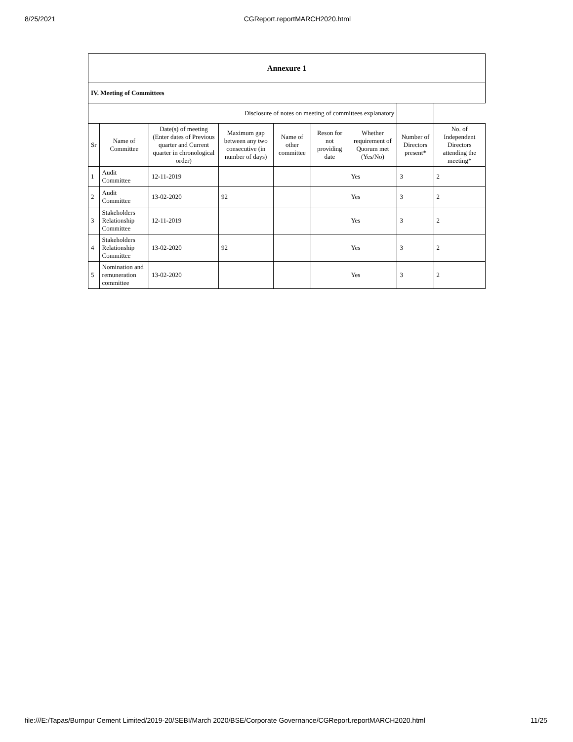8/25/2021 CGReport.reportMARCH2020.html
| Annexure 1 | | | | | | | | |
| IV. Meeting of Committees | | | | | | | | |
| Disclosure of notes on meeting of committees explanatory | | | | | | | | |
| Sr | Name of Committee | Date(s) of meeting (Enter dates of Previous quarter and Current quarter in chronological order) | Maximum gap between any two consecutive (in number of days) | Name of other committee | Reson for not providing date | Whether requirement of Quorum met (Yes/No) | Number of Directors present* | No. of Independent Directors attending the meeting* |
| 1 | Audit Committee | 12-11-2019 | | | | Yes | 3 | 2 |
| 2 | Audit Committee | 13-02-2020 | 92 | | | Yes | 3 | 2 |
| 3 | Stakeholders Relationship Committee | 12-11-2019 | | | | Yes | 3 | 2 |
| 4 | Stakeholders Relationship Committee | 13-02-2020 | 92 | | | Yes | 3 | 2 |
| 5 | Nomination and remuneration committee | 13-02-2020 | | | | Yes | 3 | 2 |
file:///E:/Tapas/Burnpur Cement Limited/2019-20/SEBI/March 2020/BSE/Corporate Governance/CGReport.reportMARCH2020.html 11/25